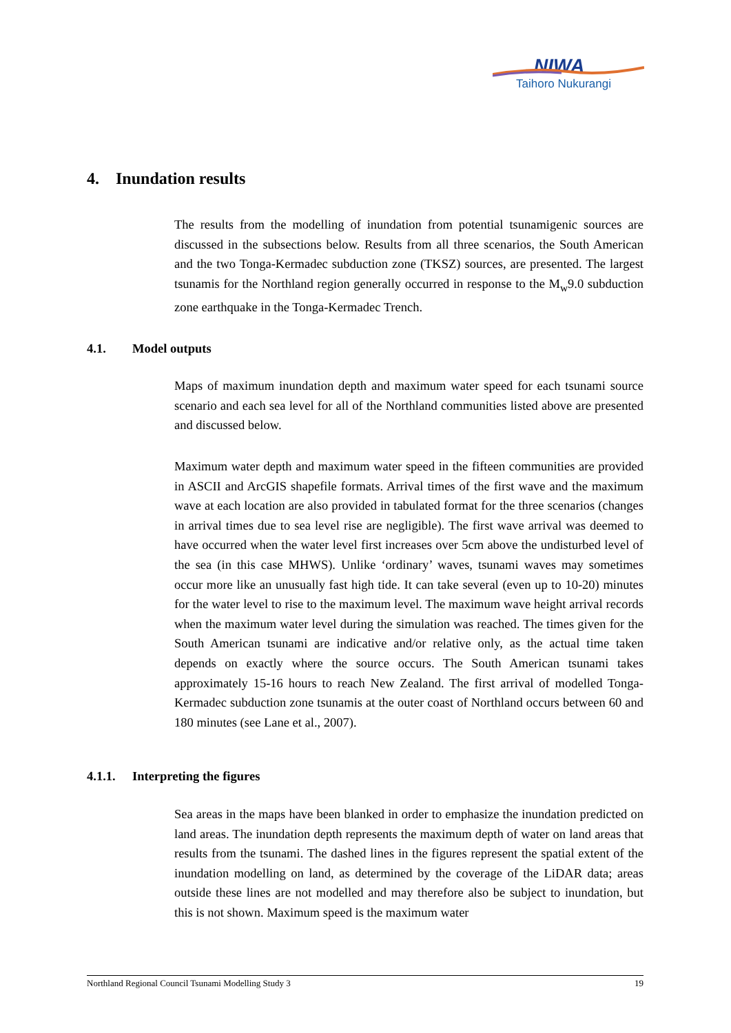NIWA
Taihoro Nukurangi
4. Inundation results
The results from the modelling of inundation from potential tsunamigenic sources are discussed in the subsections below. Results from all three scenarios, the South American and the two Tonga-Kermadec subduction zone (TKSZ) sources, are presented. The largest tsunamis for the Northland region generally occurred in response to the M<sub>w</sub>9.0 subduction zone earthquake in the Tonga-Kermadec Trench.
4.1. Model outputs
Maps of maximum inundation depth and maximum water speed for each tsunami source scenario and each sea level for all of the Northland communities listed above are presented and discussed below.
Maximum water depth and maximum water speed in the fifteen communities are provided in ASCII and ArcGIS shapefile formats. Arrival times of the first wave and the maximum wave at each location are also provided in tabulated format for the three scenarios (changes in arrival times due to sea level rise are negligible). The first wave arrival was deemed to have occurred when the water level first increases over 5cm above the undisturbed level of the sea (in this case MHWS). Unlike ‘ordinary’ waves, tsunami waves may sometimes occur more like an unusually fast high tide. It can take several (even up to 10-20) minutes for the water level to rise to the maximum level. The maximum wave height arrival records when the maximum water level during the simulation was reached. The times given for the South American tsunami are indicative and/or relative only, as the actual time taken depends on exactly where the source occurs. The South American tsunami takes approximately 15-16 hours to reach New Zealand. The first arrival of modelled Tonga-Kermadec subduction zone tsunamis at the outer coast of Northland occurs between 60 and 180 minutes (see Lane et al., 2007).
4.1.1. Interpreting the figures
Sea areas in the maps have been blanked in order to emphasize the inundation predicted on land areas. The inundation depth represents the maximum depth of water on land areas that results from the tsunami. The dashed lines in the figures represent the spatial extent of the inundation modelling on land, as determined by the coverage of the LiDAR data; areas outside these lines are not modelled and may therefore also be subject to inundation, but this is not shown. Maximum speed is the maximum water
Northland Regional Council Tsunami Modelling Study 3 19